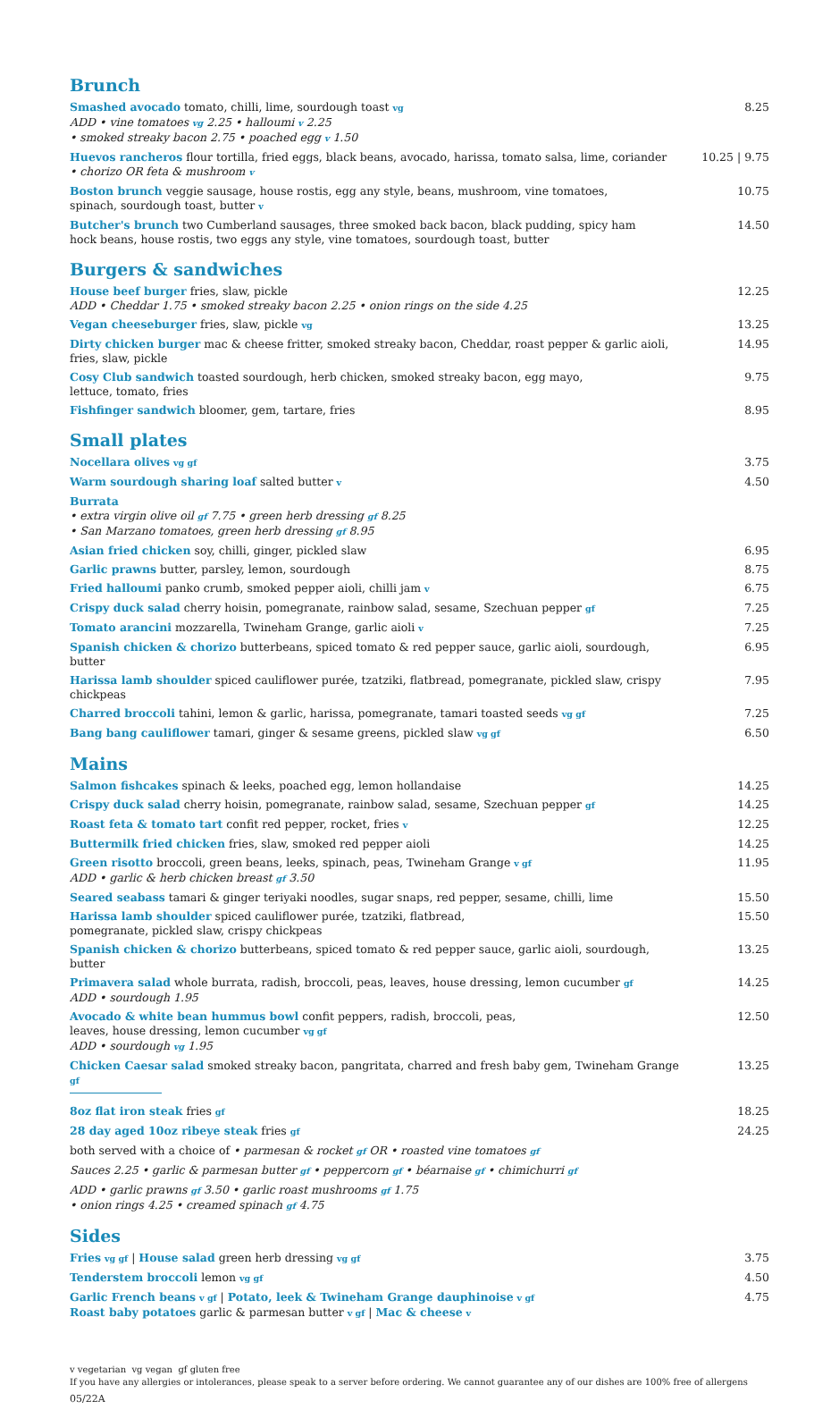Brunch
Smashed avocado tomato, chilli, lime, sourdough toast vg
ADD • vine tomatoes vg 2.25 • halloumi v 2.25
• smoked streaky bacon 2.75 • poached egg v 1.50
8.25
Huevos rancheros flour tortilla, fried eggs, black beans, avocado, harissa, tomato salsa, lime, coriander
• chorizo OR feta & mushroom v
10.25 | 9.75
Boston brunch veggie sausage, house rostis, egg any style, beans, mushroom, vine tomatoes,
spinach, sourdough toast, butter v
10.75
Butcher's brunch two Cumberland sausages, three smoked back bacon, black pudding, spicy ham
hock beans, house rostis, two eggs any style, vine tomatoes, sourdough toast, butter
14.50
Burgers & sandwiches
House beef burger fries, slaw, pickle
ADD • Cheddar 1.75 • smoked streaky bacon 2.25 • onion rings on the side 4.25
12.25
Vegan cheeseburger fries, slaw, pickle vg
13.25
Dirty chicken burger mac & cheese fritter, smoked streaky bacon, Cheddar, roast pepper & garlic aioli,
fries, slaw, pickle
14.95
Cosy Club sandwich toasted sourdough, herb chicken, smoked streaky bacon, egg mayo,
lettuce, tomato, fries
9.75
Fishfinger sandwich bloomer, gem, tartare, fries 8.95
Small plates
Nocellara olives vg gf
3.75
Warm sourdough sharing loaf salted butter v
4.50
Burrata
• extra virgin olive oil gf 7.75 • green herb dressing gf 8.25
• San Marzano tomatoes, green herb dressing gf 8.95
Asian fried chicken soy, chilli, ginger, pickled slaw 6.95
Garlic prawns butter, parsley, lemon, sourdough 8.75
Fried halloumi panko crumb, smoked pepper aioli, chilli jam v
6.75
Crispy duck salad cherry hoisin, pomegranate, rainbow salad, sesame, Szechuan pepper gf
7.25
Tomato arancini mozzarella, Twineham Grange, garlic aioli v
7.25
Spanish chicken & chorizo butterbeans, spiced tomato & red pepper sauce, garlic aioli, sourdough, butter
6.95
Harissa lamb shoulder spiced cauliflower purée, tzatziki, flatbread, pomegranate, pickled slaw, crispy chickpeas
7.95
Charred broccoli tahini, lemon & garlic, harissa, pomegranate, tamari toasted seeds vg gf
7.25
Bang bang cauliflower tamari, ginger & sesame greens, pickled slaw vg gf
6.50
Mains
Salmon fishcakes spinach & leeks, poached egg, lemon hollandaise 14.25
Crispy duck salad cherry hoisin, pomegranate, rainbow salad, sesame, Szechuan pepper gf
14.25
Roast feta & tomato tart confit red pepper, rocket, fries v
12.25
Buttermilk fried chicken fries, slaw, smoked red pepper aioli 14.25
Green risotto broccoli, green beans, leeks, spinach, peas, Twineham Grange v gf
ADD • garlic & herb chicken breast gf 3.50
11.95
Seared seabass tamari & ginger teriyaki noodles, sugar snaps, red pepper, sesame, chilli, lime
15.50
Harissa lamb shoulder spiced cauliflower purée, tzatziki, flatbread,
pomegranate, pickled slaw, crispy chickpeas
15.50
Spanish chicken & chorizo butterbeans, spiced tomato & red pepper sauce, garlic aioli, sourdough, butter
13.25
Primavera salad whole burrata, radish, broccoli, peas, leaves, house dressing, lemon cucumber gf
ADD • sourdough 1.95
14.25
Avocado & white bean hummus bowl confit peppers, radish, broccoli, peas,
leaves, house dressing, lemon cucumber vg gf
ADD • sourdough vg 1.95
12.50
Chicken Caesar salad smoked streaky bacon, pangritata, charred and fresh baby gem, Twineham Grange gf
13.25
8oz flat iron steak fries gf
18.25
28 day aged 10oz ribeye steak fries gf
24.25
both served with a choice of • parmesan & rocket gf OR • roasted vine tomatoes gf
Sauces 2.25 • garlic & parmesan butter gf • peppercorn gf • béarnaise gf • chimichurri gf
ADD • garlic prawns gf 3.50 • garlic roast mushrooms gf 1.75
• onion rings 4.25 • creamed spinach gf 4.75
Sides
Fries vg gf | House salad green herb dressing vg gf
3.75
Tenderstem broccoli lemon vg gf
4.50
Garlic French beans v gf | Potato, leek & Twineham Grange dauphinoise v gf
Roast baby potatoes garlic & parmesan butter v gf | Mac & cheese v
4.75
v vegetarian vg vegan gf gluten free
If you have any allergies or intolerances, please speak to a server before ordering. We cannot guarantee any of our dishes are 100% free of allergens
05/22A